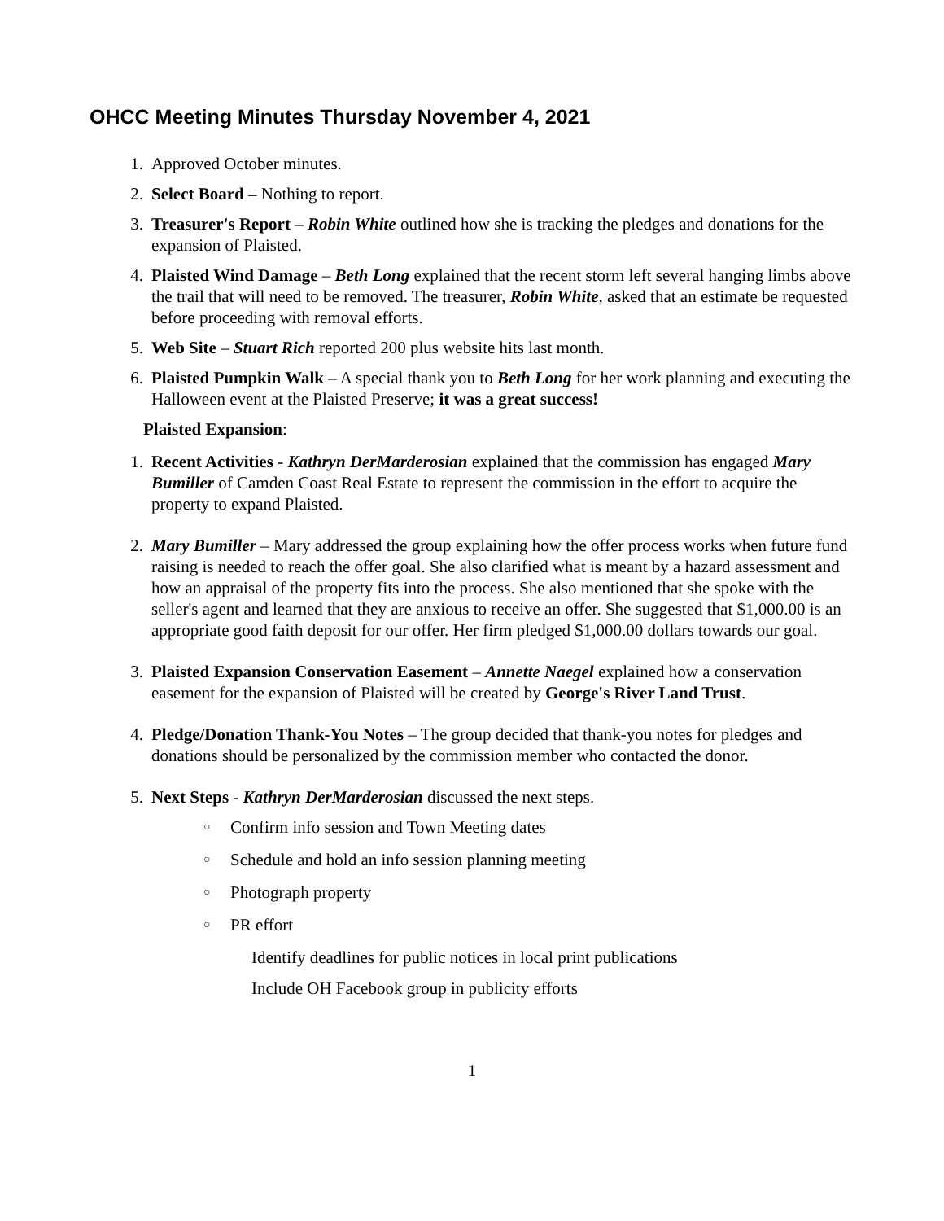OHCC Meeting Minutes Thursday November 4, 2021
1. Approved October minutes.
2. Select Board – Nothing to report.
3. Treasurer's Report – Robin White outlined how she is tracking the pledges and donations for the expansion of Plaisted.
4. Plaisted Wind Damage – Beth Long explained that the recent storm left several hanging limbs above the trail that will need to be removed. The treasurer, Robin White, asked that an estimate be requested before proceeding with removal efforts.
5. Web Site – Stuart Rich reported 200 plus website hits last month.
6. Plaisted Pumpkin Walk – A special thank you to Beth Long for her work planning and executing the Halloween event at the Plaisted Preserve; it was a great success!
Plaisted Expansion:
1. Recent Activities - Kathryn DerMarderosian explained that the commission has engaged Mary Bumiller of Camden Coast Real Estate to represent the commission in the effort to acquire the property to expand Plaisted.
2. Mary Bumiller – Mary addressed the group explaining how the offer process works when future fund raising is needed to reach the offer goal. She also clarified what is meant by a hazard assessment and how an appraisal of the property fits into the process. She also mentioned that she spoke with the seller's agent and learned that they are anxious to receive an offer. She suggested that $1,000.00 is an appropriate good faith deposit for our offer. Her firm pledged $1,000.00 dollars towards our goal.
3. Plaisted Expansion Conservation Easement – Annette Naegel explained how a conservation easement for the expansion of Plaisted will be created by George's River Land Trust.
4. Pledge/Donation Thank-You Notes – The group decided that thank-you notes for pledges and donations should be personalized by the commission member who contacted the donor.
5. Next Steps - Kathryn DerMarderosian discussed the next steps.
○ Confirm info session and Town Meeting dates
○ Schedule and hold an info session planning meeting
○ Photograph property
○ PR effort
Identify deadlines for public notices in local print publications
Include OH Facebook group in publicity efforts
1